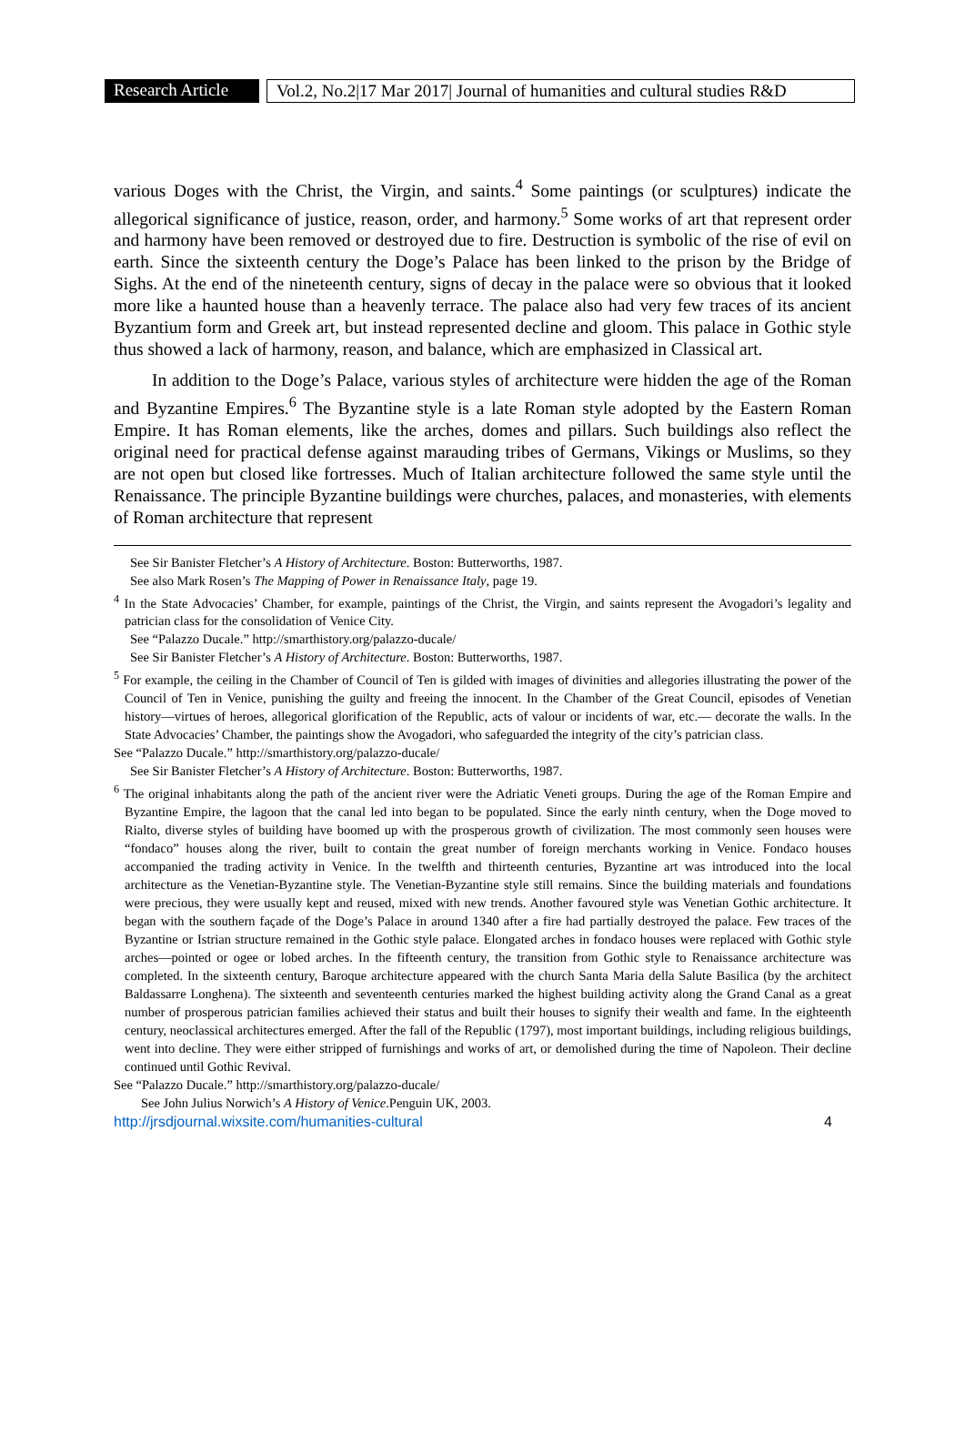Research Article
Vol.2, No.2|17 Mar 2017| Journal of humanities and cultural studies R&D
various Doges with the Christ, the Virgin, and saints.<sup>4</sup> Some paintings (or sculptures) indicate the allegorical significance of justice, reason, order, and harmony.<sup>5</sup> Some works of art that represent order and harmony have been removed or destroyed due to fire. Destruction is symbolic of the rise of evil on earth. Since the sixteenth century the Doge’s Palace has been linked to the prison by the Bridge of Sighs. At the end of the nineteenth century, signs of decay in the palace were so obvious that it looked more like a haunted house than a heavenly terrace. The palace also had very few traces of its ancient Byzantium form and Greek art, but instead represented decline and gloom. This palace in Gothic style thus showed a lack of harmony, reason, and balance, which are emphasized in Classical art.
In addition to the Doge’s Palace, various styles of architecture were hidden the age of the Roman and Byzantine Empires.<sup>6</sup> The Byzantine style is a late Roman style adopted by the Eastern Roman Empire. It has Roman elements, like the arches, domes and pillars. Such buildings also reflect the original need for practical defense against marauding tribes of Germans, Vikings or Muslims, so they are not open but closed like fortresses. Much of Italian architecture followed the same style until the Renaissance. The principle Byzantine buildings were churches, palaces, and monasteries, with elements of Roman architecture that represent
See Sir Banister Fletcher’s A History of Architecture. Boston: Butterworths, 1987.
See also Mark Rosen’s The Mapping of Power in Renaissance Italy, page 19.
<sup>4</sup> In the State Advocacies’ Chamber, for example, paintings of the Christ, the Virgin, and saints represent the Avogadori’s legality and patrician class for the consolidation of Venice City.
See “Palazzo Ducale.” http://smarthistory.org/palazzo-ducale/
See Sir Banister Fletcher’s A History of Architecture. Boston: Butterworths, 1987.
<sup>5</sup> For example, the ceiling in the Chamber of Council of Ten is gilded with images of divinities and allegories illustrating the power of the Council of Ten in Venice, punishing the guilty and freeing the innocent. In the Chamber of the Great Council, episodes of Venetian history—virtues of heroes, allegorical glorification of the Republic, acts of valour or incidents of war, etc.— decorate the walls. In the State Advocacies’ Chamber, the paintings show the Avogadori, who safeguarded the integrity of the city’s patrician class.
See “Palazzo Ducale.” http://smarthistory.org/palazzo-ducale/
See Sir Banister Fletcher’s A History of Architecture. Boston: Butterworths, 1987.
<sup>6</sup> The original inhabitants along the path of the ancient river were the Adriatic Veneti groups. During the age of the Roman Empire and Byzantine Empire, the lagoon that the canal led into began to be populated. Since the early ninth century, when the Doge moved to Rialto, diverse styles of building have boomed up with the prosperous growth of civilization. The most commonly seen houses were “fondaco” houses along the river, built to contain the great number of foreign merchants working in Venice. Fondaco houses accompanied the trading activity in Venice. In the twelfth and thirteenth centuries, Byzantine art was introduced into the local architecture as the Venetian-Byzantine style. The Venetian-Byzantine style still remains. Since the building materials and foundations were precious, they were usually kept and reused, mixed with new trends. Another favoured style was Venetian Gothic architecture. It began with the southern façade of the Doge’s Palace in around 1340 after a fire had partially destroyed the palace. Few traces of the Byzantine or Istrian structure remained in the Gothic style palace. Elongated arches in fondaco houses were replaced with Gothic style arches—pointed or ogee or lobed arches. In the fifteenth century, the transition from Gothic style to Renaissance architecture was completed. In the sixteenth century, Baroque architecture appeared with the church Santa Maria della Salute Basilica (by the architect Baldassarre Longhena). The sixteenth and seventeenth centuries marked the highest building activity along the Grand Canal as a great number of prosperous patrician families achieved their status and built their houses to signify their wealth and fame. In the eighteenth century, neoclassical architectures emerged. After the fall of the Republic (1797), most important buildings, including religious buildings, went into decline. They were either stripped of furnishings and works of art, or demolished during the time of Napoleon. Their decline continued until Gothic Revival.
See “Palazzo Ducale.” http://smarthistory.org/palazzo-ducale/
See John Julius Norwich’s A History of Venice.Penguin UK, 2003.
http://jrsdjournal.wixsite.com/humanities-cultural 4